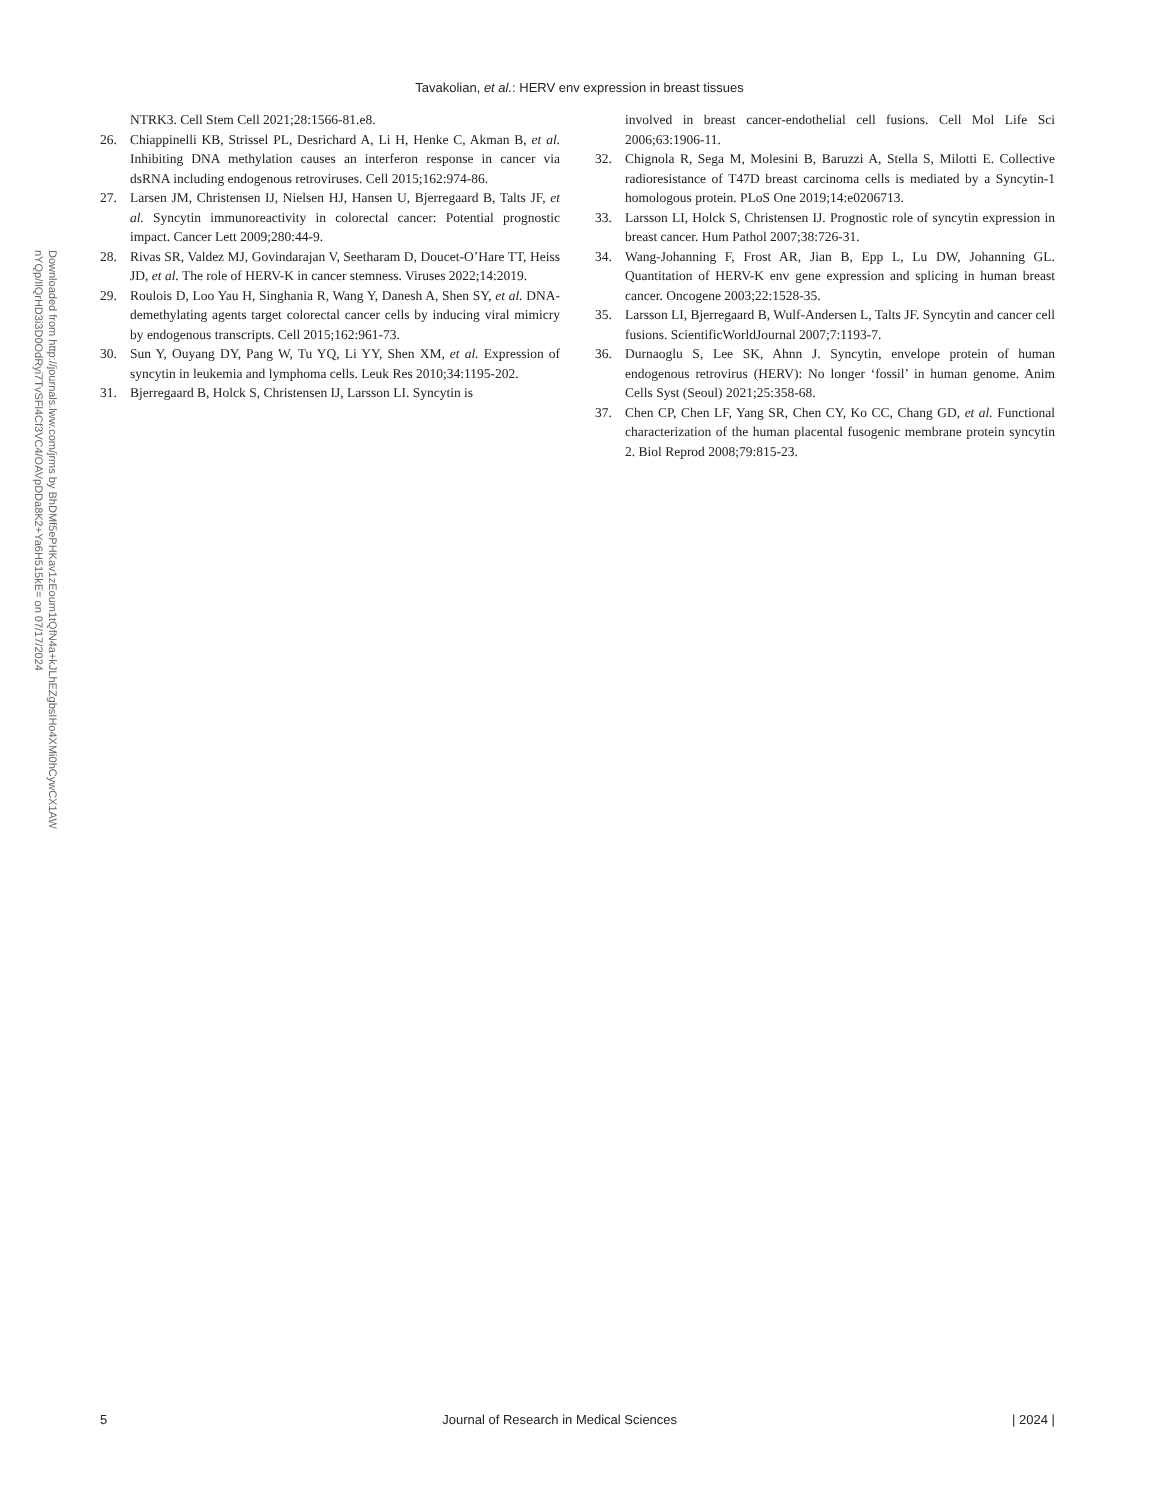Tavakolian, et al.: HERV env expression in breast tissues
Downloaded from http://journals.lww.com/jrms by BhDMf5ePHKav1zEoum1tQfN4a+kJLhEZgbsIHo4XMi0hCywCX1AW
nYQp/IlQrHD3i3D0OdRyi7TvSFl4Cf3VC4/OAVpDDa8K2+Ya6H515kE= on 07/17/2024
NTRK3. Cell Stem Cell 2021;28:1566-81.e8.
26. Chiappinelli KB, Strissel PL, Desrichard A, Li H, Henke C, Akman B, et al. Inhibiting DNA methylation causes an interferon response in cancer via dsRNA including endogenous retroviruses. Cell 2015;162:974-86.
27. Larsen JM, Christensen IJ, Nielsen HJ, Hansen U, Bjerregaard B, Talts JF, et al. Syncytin immunoreactivity in colorectal cancer: Potential prognostic impact. Cancer Lett 2009;280:44-9.
28. Rivas SR, Valdez MJ, Govindarajan V, Seetharam D, Doucet-O’Hare TT, Heiss JD, et al. The role of HERV-K in cancer stemness. Viruses 2022;14:2019.
29. Roulois D, Loo Yau H, Singhania R, Wang Y, Danesh A, Shen SY, et al. DNA-demethylating agents target colorectal cancer cells by inducing viral mimicry by endogenous transcripts. Cell 2015;162:961-73.
30. Sun Y, Ouyang DY, Pang W, Tu YQ, Li YY, Shen XM, et al. Expression of syncytin in leukemia and lymphoma cells. Leuk Res 2010;34:1195-202.
31. Bjerregaard B, Holck S, Christensen IJ, Larsson LI. Syncytin is
involved in breast cancer-endothelial cell fusions. Cell Mol Life Sci 2006;63:1906-11.
32. Chignola R, Sega M, Molesini B, Baruzzi A, Stella S, Milotti E. Collective radioresistance of T47D breast carcinoma cells is mediated by a Syncytin-1 homologous protein. PLoS One 2019;14:e0206713.
33. Larsson LI, Holck S, Christensen IJ. Prognostic role of syncytin expression in breast cancer. Hum Pathol 2007;38:726-31.
34. Wang-Johanning F, Frost AR, Jian B, Epp L, Lu DW, Johanning GL. Quantitation of HERV-K env gene expression and splicing in human breast cancer. Oncogene 2003;22:1528-35.
35. Larsson LI, Bjerregaard B, Wulf-Andersen L, Talts JF. Syncytin and cancer cell fusions. ScientificWorldJournal 2007;7:1193-7.
36. Durnaoglu S, Lee SK, Ahnn J. Syncytin, envelope protein of human endogenous retrovirus (HERV): No longer ‘fossil’ in human genome. Anim Cells Syst (Seoul) 2021;25:358-68.
37. Chen CP, Chen LF, Yang SR, Chen CY, Ko CC, Chang GD, et al. Functional characterization of the human placental fusogenic membrane protein syncytin 2. Biol Reprod 2008;79:815-23.
5 Journal of Research in Medical Sciences | 2024 |